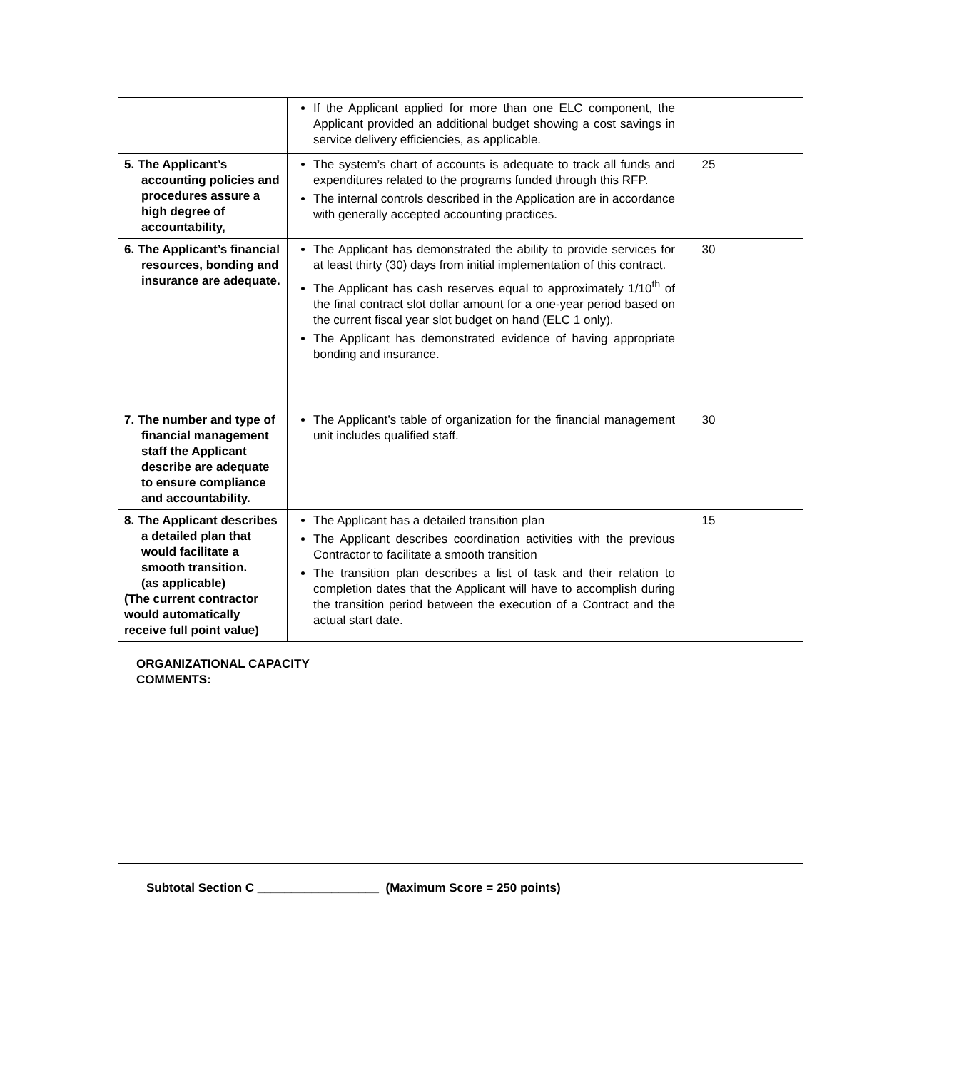| | If the Applicant applied for more than one ELC component, the Applicant provided an additional budget showing a cost savings in service delivery efficiencies, as applicable. | | |
| 5. The Applicant’s accounting policies and procedures assure a high degree of accountability, | The system’s chart of accounts is adequate to track all funds and expenditures related to the programs funded through this RFP. The internal controls described in the Application are in accordance with generally accepted accounting practices. | 25 | |
| 6. The Applicant’s financial resources, bonding and insurance are adequate. | The Applicant has demonstrated the ability to provide services for at least thirty (30) days from initial implementation of this contract. The Applicant has cash reserves equal to approximately 1/10<sup>th</sup> of the final contract slot dollar amount for a one-year period based on the current fiscal year slot budget on hand (ELC 1 only). The Applicant has demonstrated evidence of having appropriate bonding and insurance. | 30 | |
| 7. The number and type of financial management staff the Applicant describe are adequate to ensure compliance and accountability. | The Applicant’s table of organization for the financial management unit includes qualified staff. | 30 | |
| 8. The Applicant describes a detailed plan that would facilitate a smooth transition. (as applicable) (The current contractor would automatically receive full point value) | The Applicant has a detailed transition plan The Applicant describes coordination activities with the previous Contractor to facilitate a smooth transition The transition plan describes a list of task and their relation to completion dates that the Applicant will have to accomplish during the transition period between the execution of a Contract and the actual start date. | 15 | |
| ORGANIZATIONAL CAPACITY COMMENTS: | | | |
Subtotal Section C __________________ (Maximum Score = 250 points)